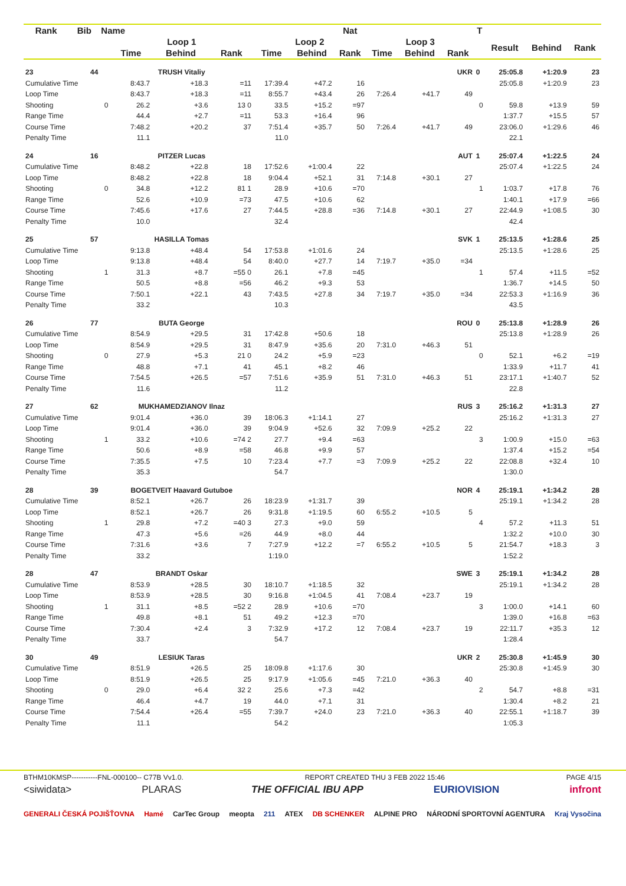| Rank | Bib | Name | | | | | | Nat | | | | T | | | |
| --- | --- | --- | --- | --- | --- | --- | --- | --- | --- | --- | --- | --- | --- | --- | --- |
| | | | Loop 1 | | | Loop 2 | | | Loop 3 | | | | Result | Behind | Rank |
| | | | Time | Behind | Rank | Time | Behind | Rank | Time | Behind | Rank | | | | |
| 23 | 44 | | TRUSH Vitaliy | | | | | | | | UKR | 0 | 25:05.8 | +1:20.9 | 23 |
| Cumulative Time | | | 8:43.7 | +18.3 | =11 | 17:39.4 | +47.2 | 16 | | | | | 25:05.8 | +1:20.9 | 23 |
| Loop Time | | | 8:43.7 | +18.3 | =11 | 8:55.7 | +43.4 | 26 | 7:26.4 | +41.7 | 49 | | | | |
| Shooting | | 0 | 26.2 | +3.6 | 13 0 | 33.5 | +15.2 | =97 | | | | 0 | 59.8 | +13.9 | 59 |
| Range Time | | | 44.4 | +2.7 | =11 | 53.3 | +16.4 | 96 | | | | | 1:37.7 | +15.5 | 57 |
| Course Time | | | 7:48.2 | +20.2 | 37 | 7:51.4 | +35.7 | 50 | 7:26.4 | +41.7 | 49 | | 23:06.0 | +1:29.6 | 46 |
| Penalty Time | | | 11.1 | | | 11.0 | | | | | | | 22.1 | | |
| 24 | 16 | | PITZER Lucas | | | | | | | | AUT | 1 | 25:07.4 | +1:22.5 | 24 |
| Cumulative Time | | | 8:48.2 | +22.8 | 18 | 17:52.6 | +1:00.4 | 22 | | | | | 25:07.4 | +1:22.5 | 24 |
| Loop Time | | | 8:48.2 | +22.8 | 18 | 9:04.4 | +52.1 | 31 | 7:14.8 | +30.1 | 27 | | | | |
| Shooting | | 0 | 34.8 | +12.2 | 81 1 | 28.9 | +10.6 | =70 | | | | 1 | 1:03.7 | +17.8 | 76 |
| Range Time | | | 52.6 | +10.9 | =73 | 47.5 | +10.6 | 62 | | | | | 1:40.1 | +17.9 | =66 |
| Course Time | | | 7:45.6 | +17.6 | 27 | 7:44.5 | +28.8 | =36 | 7:14.8 | +30.1 | 27 | | 22:44.9 | +1:08.5 | 30 |
| Penalty Time | | | 10.0 | | | 32.4 | | | | | | | 42.4 | | |
| 25 | 57 | | HASILLA Tomas | | | | | | | | SVK | 1 | 25:13.5 | +1:28.6 | 25 |
| Cumulative Time | | | 9:13.8 | +48.4 | 54 | 17:53.8 | +1:01.6 | 24 | | | | | 25:13.5 | +1:28.6 | 25 |
| Loop Time | | | 9:13.8 | +48.4 | 54 | 8:40.0 | +27.7 | 14 | 7:19.7 | +35.0 | =34 | | | | |
| Shooting | | 1 | 31.3 | +8.7 | =55 0 | 26.1 | +7.8 | =45 | | | | 1 | 57.4 | +11.5 | =52 |
| Range Time | | | 50.5 | +8.8 | =56 | 46.2 | +9.3 | 53 | | | | | 1:36.7 | +14.5 | 50 |
| Course Time | | | 7:50.1 | +22.1 | 43 | 7:43.5 | +27.8 | 34 | 7:19.7 | +35.0 | =34 | | 22:53.3 | +1:16.9 | 36 |
| Penalty Time | | | 33.2 | | | 10.3 | | | | | | | 43.5 | | |
| 26 | 77 | | BUTA George | | | | | | | | ROU | 0 | 25:13.8 | +1:28.9 | 26 |
| Cumulative Time | | | 8:54.9 | +29.5 | 31 | 17:42.8 | +50.6 | 18 | | | | | 25:13.8 | +1:28.9 | 26 |
| Loop Time | | | 8:54.9 | +29.5 | 31 | 8:47.9 | +35.6 | 20 | 7:31.0 | +46.3 | 51 | | | | |
| Shooting | | 0 | 27.9 | +5.3 | 21 0 | 24.2 | +5.9 | =23 | | | | 0 | 52.1 | +6.2 | =19 |
| Range Time | | | 48.8 | +7.1 | 41 | 45.1 | +8.2 | 46 | | | | | 1:33.9 | +11.7 | 41 |
| Course Time | | | 7:54.5 | +26.5 | =57 | 7:51.6 | +35.9 | 51 | 7:31.0 | +46.3 | 51 | | 23:17.1 | +1:40.7 | 52 |
| Penalty Time | | | 11.6 | | | 11.2 | | | | | | | 22.8 | | |
| 27 | 62 | | MUKHAMEDZIANOV Ilnaz | | | | | | | | RUS | 3 | 25:16.2 | +1:31.3 | 27 |
| Cumulative Time | | | 9:01.4 | +36.0 | 39 | 18:06.3 | +1:14.1 | 27 | | | | | 25:16.2 | +1:31.3 | 27 |
| Loop Time | | | 9:01.4 | +36.0 | 39 | 9:04.9 | +52.6 | 32 | 7:09.9 | +25.2 | 22 | | | | |
| Shooting | | 1 | 33.2 | +10.6 | =74 2 | 27.7 | +9.4 | =63 | | | | 3 | 1:00.9 | +15.0 | =63 |
| Range Time | | | 50.6 | +8.9 | =58 | 46.8 | +9.9 | 57 | | | | | 1:37.4 | +15.2 | =54 |
| Course Time | | | 7:35.5 | +7.5 | 10 | 7:23.4 | +7.7 | =3 | 7:09.9 | +25.2 | 22 | | 22:08.8 | +32.4 | 10 |
| Penalty Time | | | 35.3 | | | 54.7 | | | | | | | 1:30.0 | | |
| 28 | 39 | | BOGETVEIT Haavard Gutuboe | | | | | | | | NOR | 4 | 25:19.1 | +1:34.2 | 28 |
| Cumulative Time | | | 8:52.1 | +26.7 | 26 | 18:23.9 | +1:31.7 | 39 | | | | | 25:19.1 | +1:34.2 | 28 |
| Loop Time | | | 8:52.1 | +26.7 | 26 | 9:31.8 | +1:19.5 | 60 | 6:55.2 | +10.5 | 5 | | | | |
| Shooting | | 1 | 29.8 | +7.2 | =40 3 | 27.3 | +9.0 | 59 | | | | 4 | 57.2 | +11.3 | 51 |
| Range Time | | | 47.3 | +5.6 | =26 | 44.9 | +8.0 | 44 | | | | | 1:32.2 | +10.0 | 30 |
| Course Time | | | 7:31.6 | +3.6 | 7 | 7:27.9 | +12.2 | =7 | 6:55.2 | +10.5 | 5 | | 21:54.7 | +18.3 | 3 |
| Penalty Time | | | 33.2 | | | 1:19.0 | | | | | | | 1:52.2 | | |
| 28 | 47 | | BRANDT Oskar | | | | | | | | SWE | 3 | 25:19.1 | +1:34.2 | 28 |
| Cumulative Time | | | 8:53.9 | +28.5 | 30 | 18:10.7 | +1:18.5 | 32 | | | | | 25:19.1 | +1:34.2 | 28 |
| Loop Time | | | 8:53.9 | +28.5 | 30 | 9:16.8 | +1:04.5 | 41 | 7:08.4 | +23.7 | 19 | | | | |
| Shooting | | 1 | 31.1 | +8.5 | =52 2 | 28.9 | +10.6 | =70 | | | | 3 | 1:00.0 | +14.1 | 60 |
| Range Time | | | 49.8 | +8.1 | 51 | 49.2 | +12.3 | =70 | | | | | 1:39.0 | +16.8 | =63 |
| Course Time | | | 7:30.4 | +2.4 | 3 | 7:32.9 | +17.2 | 12 | 7:08.4 | +23.7 | 19 | | 22:11.7 | +35.3 | 12 |
| Penalty Time | | | 33.7 | | | 54.7 | | | | | | | 1:28.4 | | |
| 30 | 49 | | LESIUK Taras | | | | | | | | UKR | 2 | 25:30.8 | +1:45.9 | 30 |
| Cumulative Time | | | 8:51.9 | +26.5 | 25 | 18:09.8 | +1:17.6 | 30 | | | | | 25:30.8 | +1:45.9 | 30 |
| Loop Time | | | 8:51.9 | +26.5 | 25 | 9:17.9 | +1:05.6 | =45 | 7:21.0 | +36.3 | 40 | | | | |
| Shooting | | 0 | 29.0 | +6.4 | 32 2 | 25.6 | +7.3 | =42 | | | | 2 | 54.7 | +8.8 | =31 |
| Range Time | | | 46.4 | +4.7 | 19 | 44.0 | +7.1 | 31 | | | | | 1:30.4 | +8.2 | 21 |
| Course Time | | | 7:54.4 | +26.4 | =55 | 7:39.7 | +24.0 | 23 | 7:21.0 | +36.3 | 40 | | 22:55.1 | +1:18.7 | 39 |
| Penalty Time | | | 11.1 | | | 54.2 | | | | | | | 1:05.3 | | |
BTHM10KMSP-----------FNL-000100-- C77B Vv1.0. REPORT CREATED THU 3 FEB 2022 15:46 PAGE 4/15
<siwidata> PLARAS THE OFFICIAL IBU APP EURIOVISION infront
GENERALI ČESKÁ POJIŠŤOVNA Hamé CarTec Group meopta 211 ATEX DB SCHENKER ALPINE PRO NÁRODNÍ SPORTOVNÍ AGENTURA Kraj Vysočina